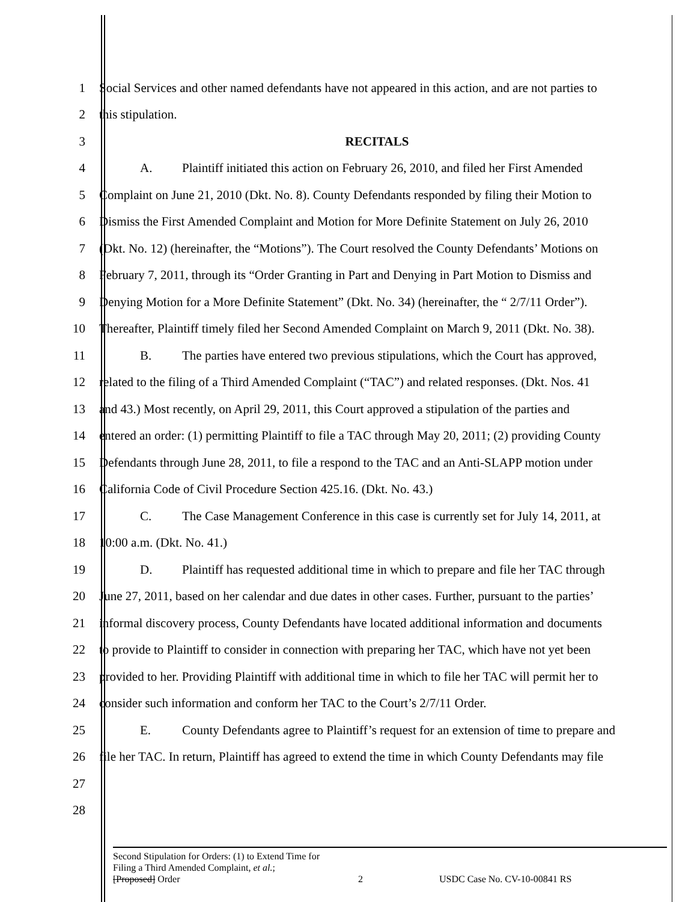1 Social Services and other named defendants have not appeared in this action, and are not parties to
2 this stipulation.
3 RECITALS
4 A. Plaintiff initiated this action on February 26, 2010, and filed her First Amended
5 Complaint on June 21, 2010 (Dkt. No. 8). County Defendants responded by filing their Motion to
6 Dismiss the First Amended Complaint and Motion for More Definite Statement on July 26, 2010
7 (Dkt. No. 12) (hereinafter, the “Motions”). The Court resolved the County Defendants’ Motions on
8 February 7, 2011, through its “Order Granting in Part and Denying in Part Motion to Dismiss and
9 Denying Motion for a More Definite Statement” (Dkt. No. 34) (hereinafter, the “ 2/7/11 Order”).
10 Thereafter, Plaintiff timely filed her Second Amended Complaint on March 9, 2011 (Dkt. No. 38).
11 B. The parties have entered two previous stipulations, which the Court has approved,
12 related to the filing of a Third Amended Complaint (“TAC”) and related responses. (Dkt. Nos. 41
13 and 43.) Most recently, on April 29, 2011, this Court approved a stipulation of the parties and
14 entered an order: (1) permitting Plaintiff to file a TAC through May 20, 2011; (2) providing County
15 Defendants through June 28, 2011, to file a respond to the TAC and an Anti-SLAPP motion under
16 California Code of Civil Procedure Section 425.16. (Dkt. No. 43.)
17 C. The Case Management Conference in this case is currently set for July 14, 2011, at
18 10:00 a.m. (Dkt. No. 41.)
19 D. Plaintiff has requested additional time in which to prepare and file her TAC through
20 June 27, 2011, based on her calendar and due dates in other cases. Further, pursuant to the parties’
21 informal discovery process, County Defendants have located additional information and documents
22 to provide to Plaintiff to consider in connection with preparing her TAC, which have not yet been
23 provided to her. Providing Plaintiff with additional time in which to file her TAC will permit her to
24 consider such information and conform her TAC to the Court’s 2/7/11 Order.
25 E. County Defendants agree to Plaintiff’s request for an extension of time to prepare and
26 file her TAC. In return, Plaintiff has agreed to extend the time in which County Defendants may file
27
28
Second Stipulation for Orders: (1) to Extend Time for
Filing a Third Amended Complaint, et al.;
[Proposed] Order 2 USDC Case No. CV-10-00841 RS